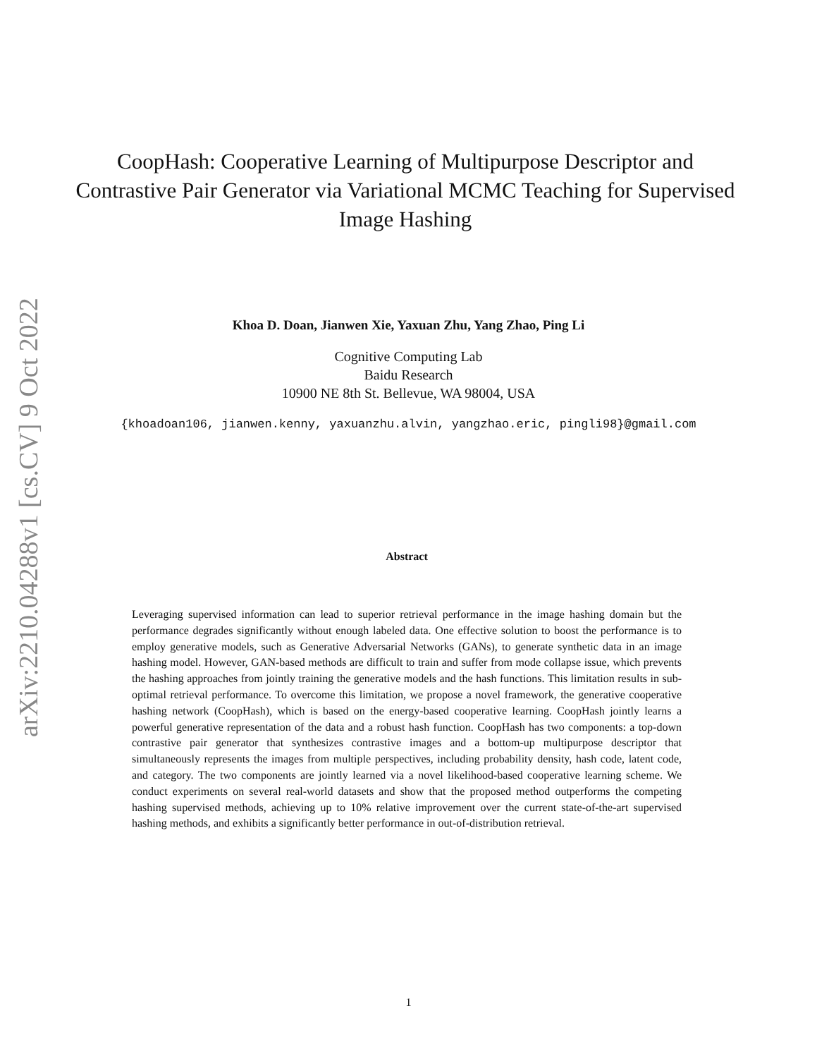arXiv:2210.04288v1 [cs.CV] 9 Oct 2022
CoopHash: Cooperative Learning of Multipurpose Descriptor and Contrastive Pair Generator via Variational MCMC Teaching for Supervised Image Hashing
Khoa D. Doan, Jianwen Xie, Yaxuan Zhu, Yang Zhao, Ping Li
Cognitive Computing Lab
Baidu Research
10900 NE 8th St. Bellevue, WA 98004, USA
{khoadoan106, jianwen.kenny, yaxuanzhu.alvin, yangzhao.eric, pingli98}@gmail.com
Abstract
Leveraging supervised information can lead to superior retrieval performance in the image hashing domain but the performance degrades significantly without enough labeled data. One effective solution to boost the performance is to employ generative models, such as Generative Adversarial Networks (GANs), to generate synthetic data in an image hashing model. However, GAN-based methods are difficult to train and suffer from mode collapse issue, which prevents the hashing approaches from jointly training the generative models and the hash functions. This limitation results in sub-optimal retrieval performance. To overcome this limitation, we propose a novel framework, the generative cooperative hashing network (CoopHash), which is based on the energy-based cooperative learning. CoopHash jointly learns a powerful generative representation of the data and a robust hash function. CoopHash has two components: a top-down contrastive pair generator that synthesizes contrastive images and a bottom-up multipurpose descriptor that simultaneously represents the images from multiple perspectives, including probability density, hash code, latent code, and category. The two components are jointly learned via a novel likelihood-based cooperative learning scheme. We conduct experiments on several real-world datasets and show that the proposed method outperforms the competing hashing supervised methods, achieving up to 10% relative improvement over the current state-of-the-art supervised hashing methods, and exhibits a significantly better performance in out-of-distribution retrieval.
1